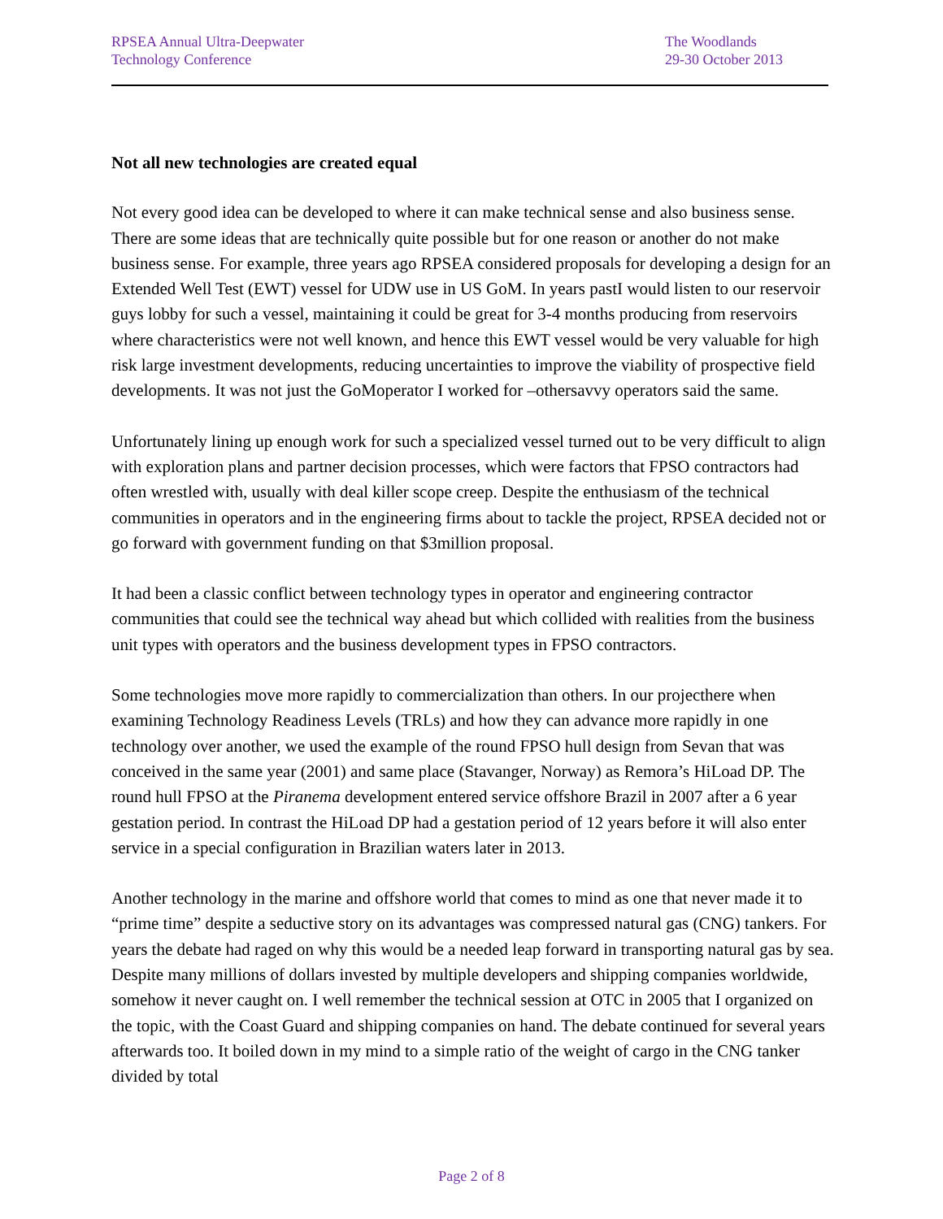RPSEA Annual Ultra-Deepwater
Technology Conference
The Woodlands
29-30 October 2013
Not all new technologies are created equal
Not every good idea can be developed to where it can make technical sense and also business sense. There are some ideas that are technically quite possible but for one reason or another do not make business sense. For example, three years ago RPSEA considered proposals for developing a design for an Extended Well Test (EWT) vessel for UDW use in US GoM. In years pastI would listen to our reservoir guys lobby for such a vessel, maintaining it could be great for 3-4 months producing from reservoirs where characteristics were not well known, and hence this EWT vessel would be very valuable for high risk large investment developments, reducing uncertainties to improve the viability of prospective field developments. It was not just the GoMoperator I worked for –othersavvy operators said the same.
Unfortunately lining up enough work for such a specialized vessel turned out to be very difficult to align with exploration plans and partner decision processes, which were factors that FPSO contractors had often wrestled with, usually with deal killer scope creep. Despite the enthusiasm of the technical communities in operators and in the engineering firms about to tackle the project, RPSEA decided not or go forward with government funding on that $3million proposal.
It had been a classic conflict between technology types in operator and engineering contractor communities that could see the technical way ahead but which collided with realities from the business unit types with operators and the business development types in FPSO contractors.
Some technologies move more rapidly to commercialization than others. In our projecthere when examining Technology Readiness Levels (TRLs) and how they can advance more rapidly in one technology over another, we used the example of the round FPSO hull design from Sevan that was conceived in the same year (2001) and same place (Stavanger, Norway) as Remora’s HiLoad DP. The round hull FPSO at the Piranema development entered service offshore Brazil in 2007 after a 6 year gestation period. In contrast the HiLoad DP had a gestation period of 12 years before it will also enter service in a special configuration in Brazilian waters later in 2013.
Another technology in the marine and offshore world that comes to mind as one that never made it to “prime time” despite a seductive story on its advantages was compressed natural gas (CNG) tankers. For years the debate had raged on why this would be a needed leap forward in transporting natural gas by sea. Despite many millions of dollars invested by multiple developers and shipping companies worldwide, somehow it never caught on. I well remember the technical session at OTC in 2005 that I organized on the topic, with the Coast Guard and shipping companies on hand. The debate continued for several years afterwards too. It boiled down in my mind to a simple ratio of the weight of cargo in the CNG tanker divided by total
Page 2 of 8